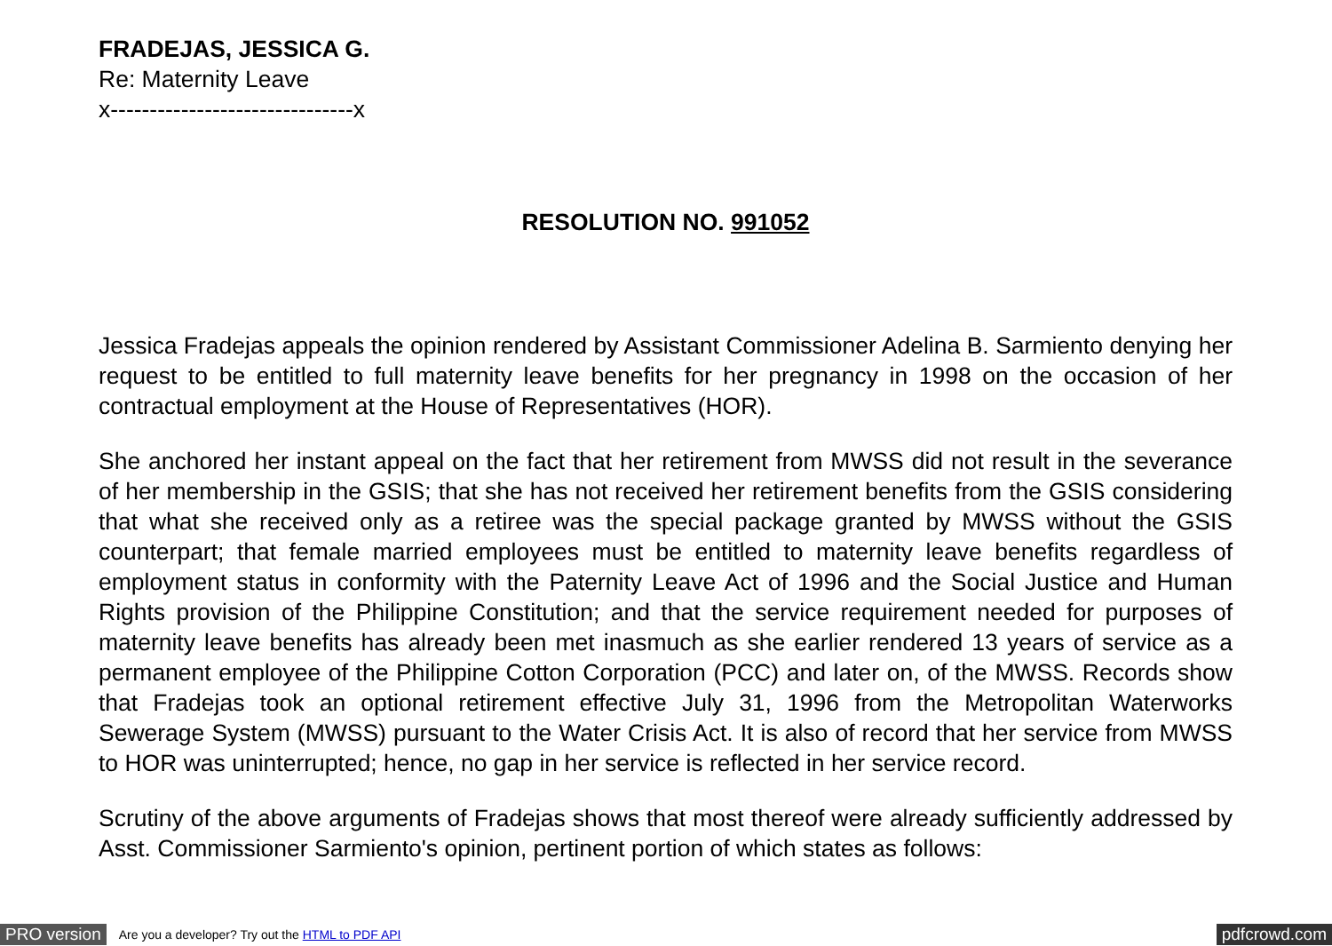FRADEJAS, JESSICA G.
Re: Maternity Leave
x-------------------------------x
RESOLUTION NO. 991052
Jessica Fradejas appeals the opinion rendered by Assistant Commissioner Adelina B. Sarmiento denying her request to be entitled to full maternity leave benefits for her pregnancy in 1998 on the occasion of her contractual employment at the House of Representatives (HOR).
She anchored her instant appeal on the fact that her retirement from MWSS did not result in the severance of her membership in the GSIS; that she has not received her retirement benefits from the GSIS considering that what she received only as a retiree was the special package granted by MWSS without the GSIS counterpart; that female married employees must be entitled to maternity leave benefits regardless of employment status in conformity with the Paternity Leave Act of 1996 and the Social Justice and Human Rights provision of the Philippine Constitution; and that the service requirement needed for purposes of maternity leave benefits has already been met inasmuch as she earlier rendered 13 years of service as a permanent employee of the Philippine Cotton Corporation (PCC) and later on, of the MWSS. Records show that Fradejas took an optional retirement effective July 31, 1996 from the Metropolitan Waterworks Sewerage System (MWSS) pursuant to the Water Crisis Act. It is also of record that her service from MWSS to HOR was uninterrupted; hence, no gap in her service is reflected in her service record.
Scrutiny of the above arguments of Fradejas shows that most thereof were already sufficiently addressed by Asst. Commissioner Sarmiento's opinion, pertinent portion of which states as follows:
PRO version Are you a developer? Try out the HTML to PDF API pdfcrowd.com